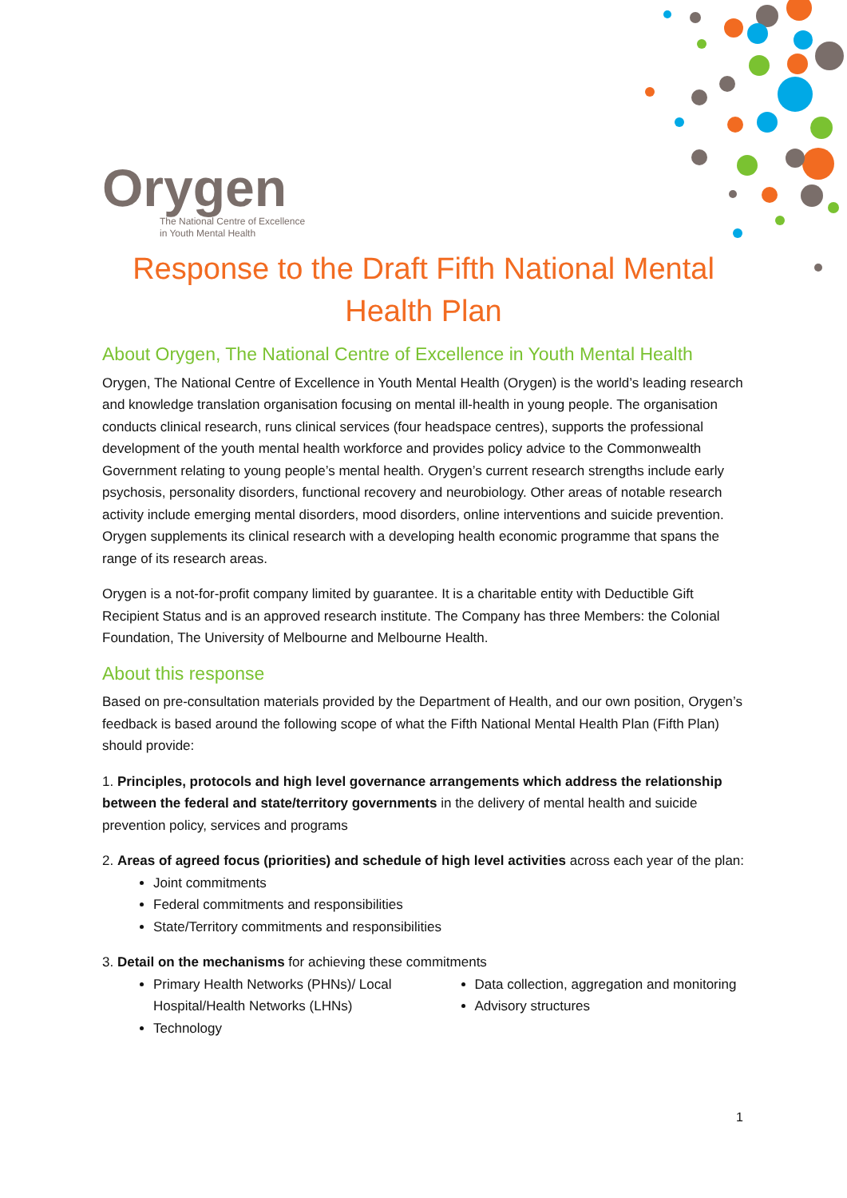Orygen
The National Centre of Excellence
in Youth Mental Health
Response to the Draft Fifth National Mental Health Plan
About Orygen, The National Centre of Excellence in Youth Mental Health
Orygen, The National Centre of Excellence in Youth Mental Health (Orygen) is the world’s leading research and knowledge translation organisation focusing on mental ill-health in young people. The organisation conducts clinical research, runs clinical services (four headspace centres), supports the professional development of the youth mental health workforce and provides policy advice to the Commonwealth Government relating to young people’s mental health. Orygen’s current research strengths include early psychosis, personality disorders, functional recovery and neurobiology. Other areas of notable research activity include emerging mental disorders, mood disorders, online interventions and suicide prevention. Orygen supplements its clinical research with a developing health economic programme that spans the range of its research areas.
Orygen is a not-for-profit company limited by guarantee. It is a charitable entity with Deductible Gift Recipient Status and is an approved research institute. The Company has three Members: the Colonial Foundation, The University of Melbourne and Melbourne Health.
About this response
Based on pre-consultation materials provided by the Department of Health, and our own position, Orygen’s feedback is based around the following scope of what the Fifth National Mental Health Plan (Fifth Plan) should provide:
1. Principles, protocols and high level governance arrangements which address the relationship between the federal and state/territory governments in the delivery of mental health and suicide prevention policy, services and programs
2. Areas of agreed focus (priorities) and schedule of high level activities across each year of the plan:
Joint commitments
Federal commitments and responsibilities
State/Territory commitments and responsibilities
3. Detail on the mechanisms for achieving these commitments
Primary Health Networks (PHNs)/ Local Hospital/Health Networks (LHNs)
Technology
Data collection, aggregation and monitoring
Advisory structures
1